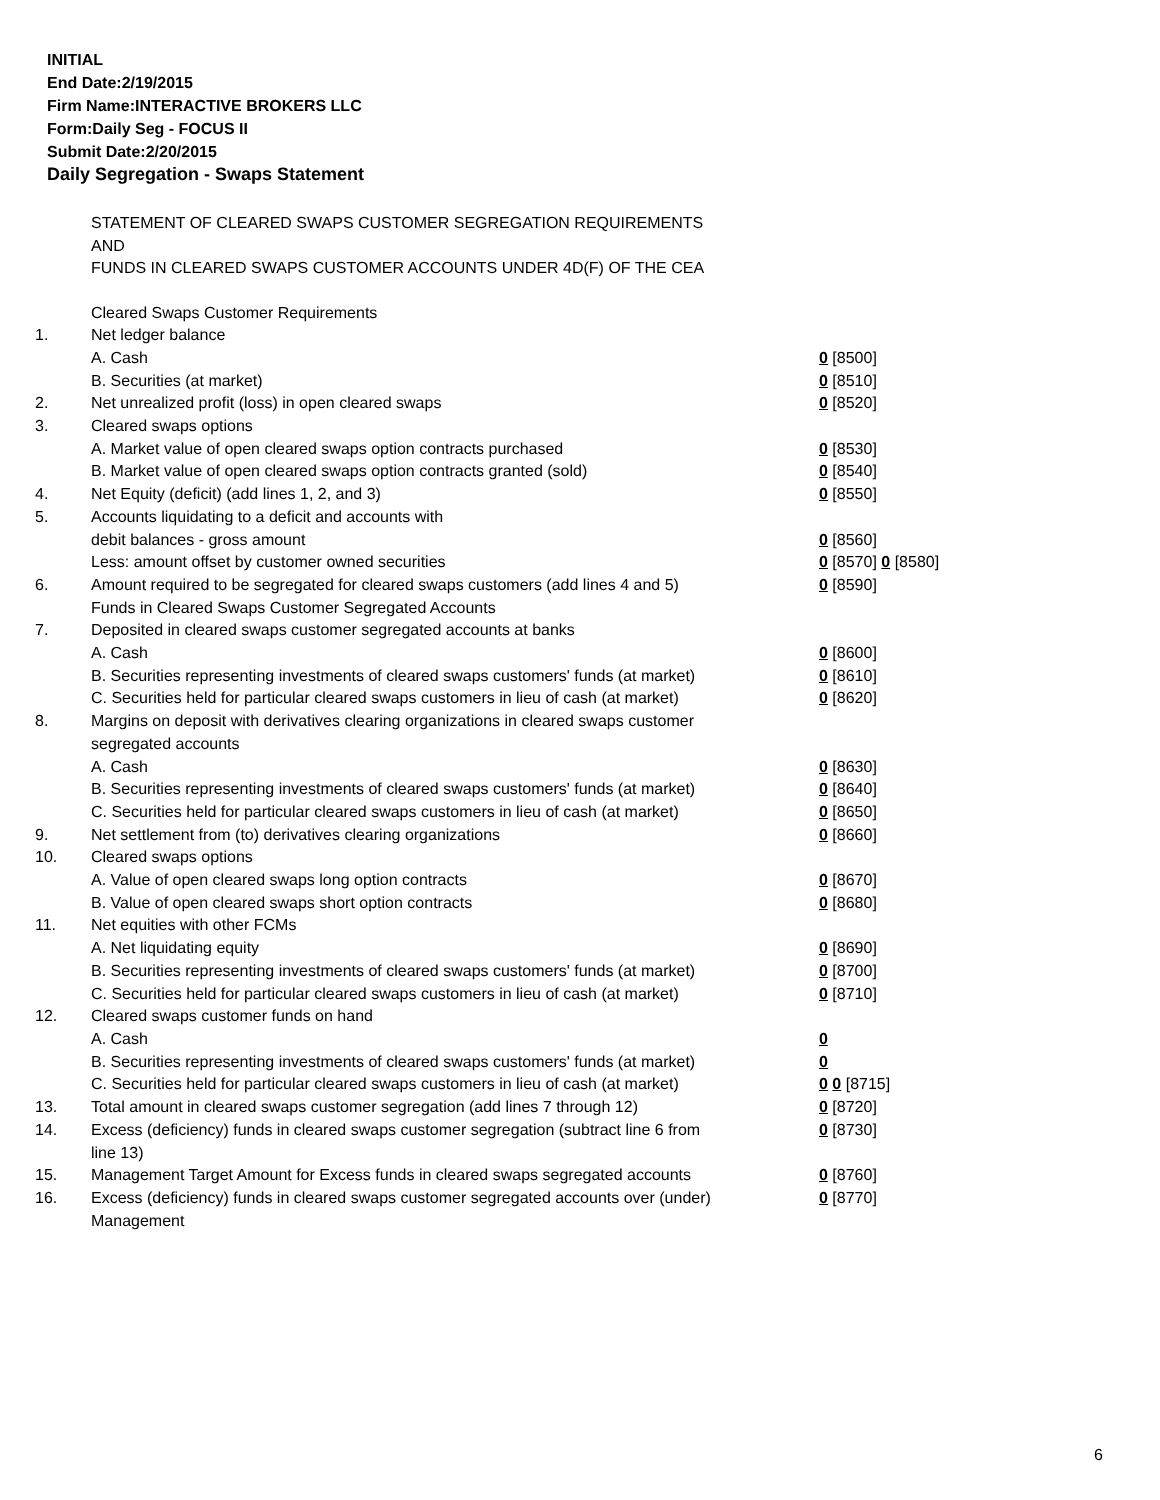INITIAL
End Date:2/19/2015
Firm Name:INTERACTIVE BROKERS LLC
Form:Daily Seg - FOCUS II
Submit Date:2/20/2015
Daily Segregation - Swaps Statement
STATEMENT OF CLEARED SWAPS CUSTOMER SEGREGATION REQUIREMENTS
AND
FUNDS IN CLEARED SWAPS CUSTOMER ACCOUNTS UNDER 4D(F) OF THE CEA
| | Cleared Swaps Customer Requirements | |
| 1. | Net ledger balance | |
| | A. Cash | 0 [8500] |
| | B. Securities (at market) | 0 [8510] |
| 2. | Net unrealized profit (loss) in open cleared swaps | 0 [8520] |
| 3. | Cleared swaps options | |
| | A. Market value of open cleared swaps option contracts purchased | 0 [8530] |
| | B. Market value of open cleared swaps option contracts granted (sold) | 0 [8540] |
| 4. | Net Equity (deficit) (add lines 1, 2, and 3) | 0 [8550] |
| 5. | Accounts liquidating to a deficit and accounts with | |
| | debit balances - gross amount | 0 [8560] |
| | Less: amount offset by customer owned securities | 0 [8570] 0 [8580] |
| 6. | Amount required to be segregated for cleared swaps customers (add lines 4 and 5) | 0 [8590] |
| | Funds in Cleared Swaps Customer Segregated Accounts | |
| 7. | Deposited in cleared swaps customer segregated accounts at banks | |
| | A. Cash | 0 [8600] |
| | B. Securities representing investments of cleared swaps customers' funds (at market) | 0 [8610] |
| | C. Securities held for particular cleared swaps customers in lieu of cash (at market) | 0 [8620] |
| 8. | Margins on deposit with derivatives clearing organizations in cleared swaps customer segregated accounts | |
| | A. Cash | 0 [8630] |
| | B. Securities representing investments of cleared swaps customers' funds (at market) | 0 [8640] |
| | C. Securities held for particular cleared swaps customers in lieu of cash (at market) | 0 [8650] |
| 9. | Net settlement from (to) derivatives clearing organizations | 0 [8660] |
| 10. | Cleared swaps options | |
| | A. Value of open cleared swaps long option contracts | 0 [8670] |
| | B. Value of open cleared swaps short option contracts | 0 [8680] |
| 11. | Net equities with other FCMs | |
| | A. Net liquidating equity | 0 [8690] |
| | B. Securities representing investments of cleared swaps customers' funds (at market) | 0 [8700] |
| | C. Securities held for particular cleared swaps customers in lieu of cash (at market) | 0 [8710] |
| 12. | Cleared swaps customer funds on hand | |
| | A. Cash | 0 |
| | B. Securities representing investments of cleared swaps customers' funds (at market) | 0 |
| | C. Securities held for particular cleared swaps customers in lieu of cash (at market) | 0 0 [8715] |
| 13. | Total amount in cleared swaps customer segregation (add lines 7 through 12) | 0 [8720] |
| 14. | Excess (deficiency) funds in cleared swaps customer segregation (subtract line 6 from line 13) | 0 [8730] |
| 15. | Management Target Amount for Excess funds in cleared swaps segregated accounts | 0 [8760] |
| 16. | Excess (deficiency) funds in cleared swaps customer segregated accounts over (under) Management | 0 [8770] |
6